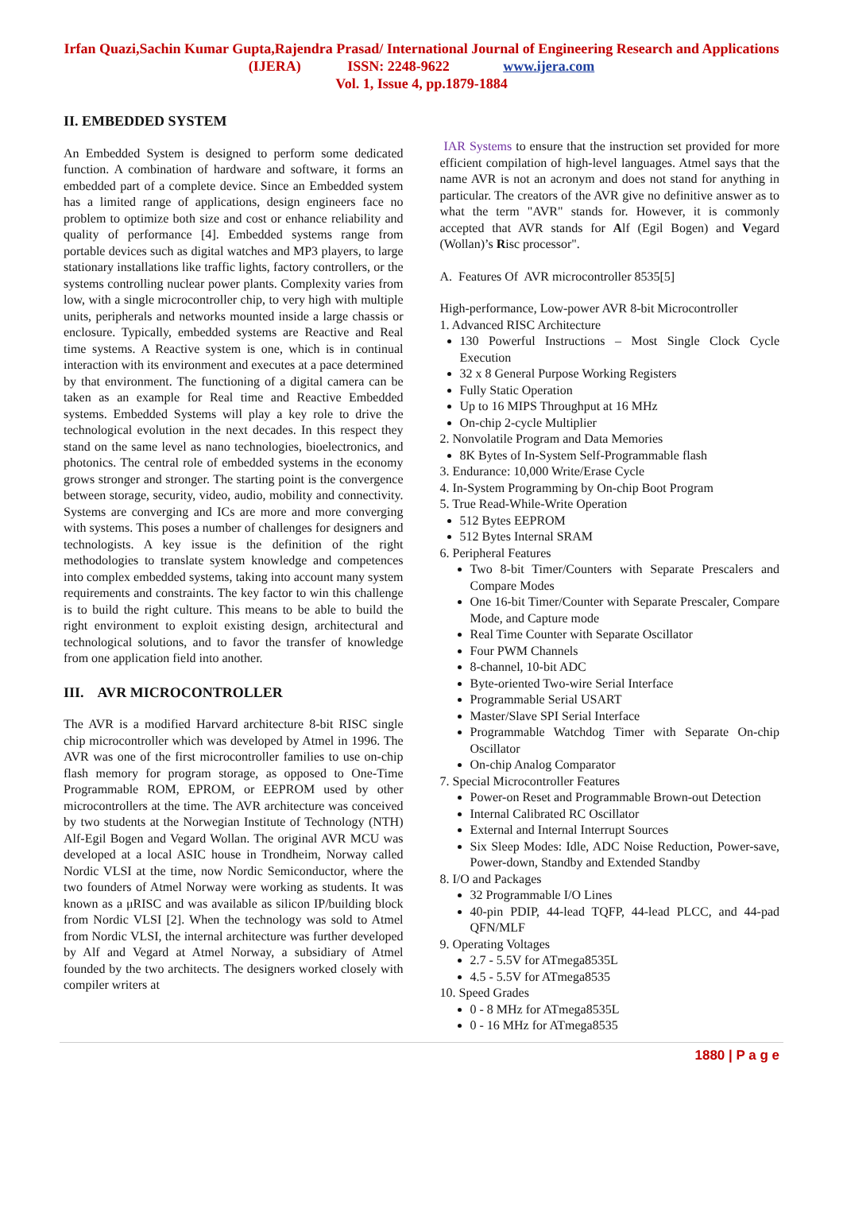Irfan Quazi,Sachin Kumar Gupta,Rajendra Prasad/ International Journal of Engineering Research and Applications (IJERA) ISSN: 2248-9622 www.ijera.com
Vol. 1, Issue 4, pp.1879-1884
II. EMBEDDED SYSTEM
An Embedded System is designed to perform some dedicated function. A combination of hardware and software, it forms an embedded part of a complete device. Since an Embedded system has a limited range of applications, design engineers face no problem to optimize both size and cost or enhance reliability and quality of performance [4]. Embedded systems range from portable devices such as digital watches and MP3 players, to large stationary installations like traffic lights, factory controllers, or the systems controlling nuclear power plants. Complexity varies from low, with a single microcontroller chip, to very high with multiple units, peripherals and networks mounted inside a large chassis or enclosure. Typically, embedded systems are Reactive and Real time systems. A Reactive system is one, which is in continual interaction with its environment and executes at a pace determined by that environment. The functioning of a digital camera can be taken as an example for Real time and Reactive Embedded systems. Embedded Systems will play a key role to drive the technological evolution in the next decades. In this respect they stand on the same level as nano technologies, bioelectronics, and photonics. The central role of embedded systems in the economy grows stronger and stronger. The starting point is the convergence between storage, security, video, audio, mobility and connectivity. Systems are converging and ICs are more and more converging with systems. This poses a number of challenges for designers and technologists. A key issue is the definition of the right methodologies to translate system knowledge and competences into complex embedded systems, taking into account many system requirements and constraints. The key factor to win this challenge is to build the right culture. This means to be able to build the right environment to exploit existing design, architectural and technological solutions, and to favor the transfer of knowledge from one application field into another.
III. AVR MICROCONTROLLER
The AVR is a modified Harvard architecture 8-bit RISC single chip microcontroller which was developed by Atmel in 1996. The AVR was one of the first microcontroller families to use on-chip flash memory for program storage, as opposed to One-Time Programmable ROM, EPROM, or EEPROM used by other microcontrollers at the time. The AVR architecture was conceived by two students at the Norwegian Institute of Technology (NTH) Alf-Egil Bogen and Vegard Wollan. The original AVR MCU was developed at a local ASIC house in Trondheim, Norway called Nordic VLSI at the time, now Nordic Semiconductor, where the two founders of Atmel Norway were working as students. It was known as a μRISC and was available as silicon IP/building block from Nordic VLSI [2]. When the technology was sold to Atmel from Nordic VLSI, the internal architecture was further developed by Alf and Vegard at Atmel Norway, a subsidiary of Atmel founded by the two architects. The designers worked closely with compiler writers at
IAR Systems to ensure that the instruction set provided for more efficient compilation of high-level languages. Atmel says that the name AVR is not an acronym and does not stand for anything in particular. The creators of the AVR give no definitive answer as to what the term "AVR" stands for. However, it is commonly accepted that AVR stands for Alf (Egil Bogen) and Vegard (Wollan)’s Risc processor".
A. Features Of AVR microcontroller 8535[5]
High-performance, Low-power AVR 8-bit Microcontroller
1. Advanced RISC Architecture
130 Powerful Instructions – Most Single Clock Cycle Execution
32 x 8 General Purpose Working Registers
Fully Static Operation
Up to 16 MIPS Throughput at 16 MHz
On-chip 2-cycle Multiplier
2. Nonvolatile Program and Data Memories
8K Bytes of In-System Self-Programmable flash
3. Endurance: 10,000 Write/Erase Cycle
4. In-System Programming by On-chip Boot Program
5. True Read-While-Write Operation
512 Bytes EEPROM
512 Bytes Internal SRAM
6. Peripheral Features
Two 8-bit Timer/Counters with Separate Prescalers and Compare Modes
One 16-bit Timer/Counter with Separate Prescaler, Compare Mode, and Capture mode
Real Time Counter with Separate Oscillator
Four PWM Channels
8-channel, 10-bit ADC
Byte-oriented Two-wire Serial Interface
Programmable Serial USART
Master/Slave SPI Serial Interface
Programmable Watchdog Timer with Separate On-chip Oscillator
On-chip Analog Comparator
7. Special Microcontroller Features
Power-on Reset and Programmable Brown-out Detection
Internal Calibrated RC Oscillator
External and Internal Interrupt Sources
Six Sleep Modes: Idle, ADC Noise Reduction, Power-save, Power-down, Standby and Extended Standby
8. I/O and Packages
32 Programmable I/O Lines
40-pin PDIP, 44-lead TQFP, 44-lead PLCC, and 44-pad QFN/MLF
9. Operating Voltages
2.7 - 5.5V for ATmega8535L
4.5 - 5.5V for ATmega8535
10. Speed Grades
0 - 8 MHz for ATmega8535L
0 - 16 MHz for ATmega8535
1880 | P a g e